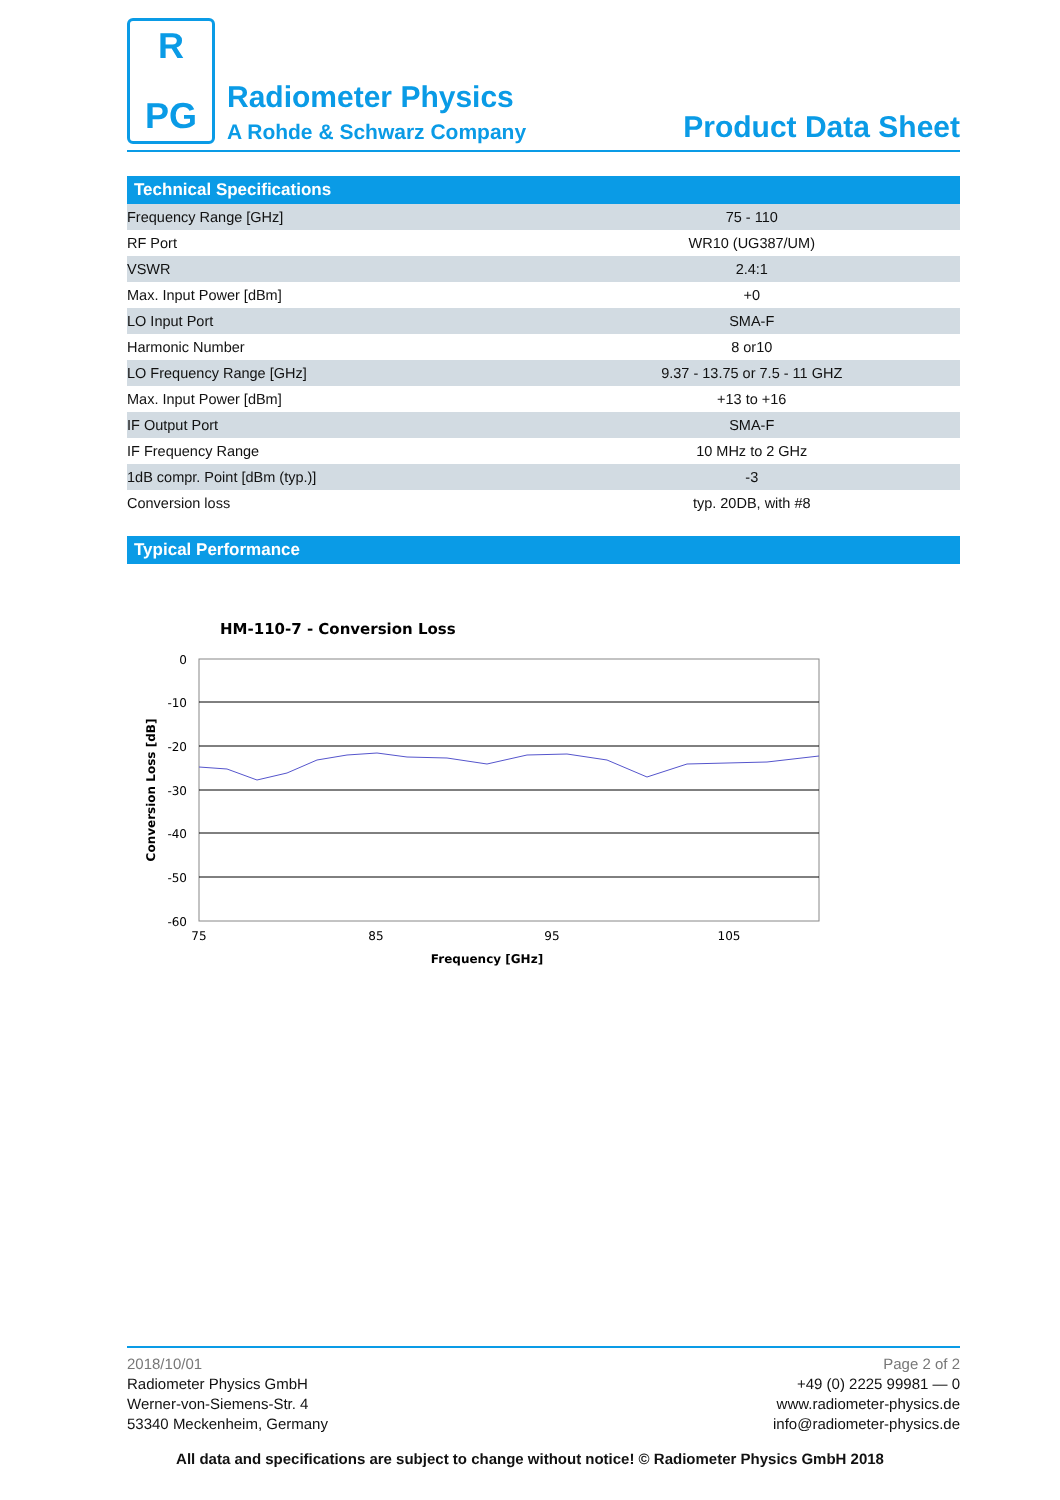R
PG
Radiometer Physics
A Rohde & Schwarz Company
Product Data Sheet
Technical Specifications
| Frequency Range [GHz] | 75 - 110 |
| RF Port | WR10 (UG387/UM) |
| VSWR | 2.4:1 |
| Max. Input Power [dBm] | +0 |
| LO Input Port | SMA-F |
| Harmonic Number | 8 or10 |
| LO Frequency Range [GHz] | 9.37 - 13.75 or 7.5 - 11 GHZ |
| Max. Input Power [dBm] | +13 to +16 |
| IF Output Port | SMA-F |
| IF Frequency Range | 10 MHz to 2 GHz |
| 1dB compr. Point [dBm (typ.)] | -3 |
| Conversion loss | typ. 20DB, with #8 |
Typical Performance
HM-110-7 - Conversion Loss
0
-10
-20
-30
-40
-50
-60
75
85
95
105
Frequency [GHz]
Conversion Loss [dB]
2018/10/01
Radiometer Physics GmbH
Werner-von-Siemens-Str. 4
53340 Meckenheim, Germany
Page 2 of 2
+49 (0) 2225 99981 — 0
www.radiometer-physics.de
info@radiometer-physics.de
All data and specifications are subject to change without notice! © Radiometer Physics GmbH 2018